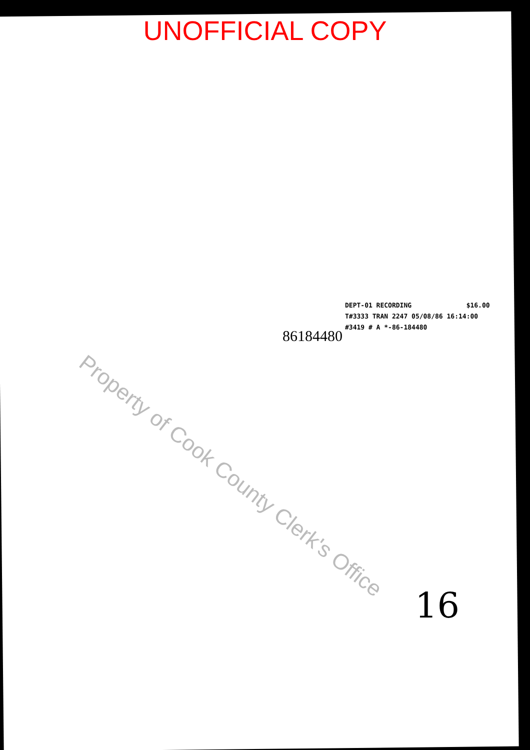UNOFFICIAL COPY
DEPT-01 RECORDING $16.00
T#3333 TRAN 2247 05/08/86 16:14:00
#3419 # A *-86-184480
86184480
Property of Cook County Clerk's Office
16